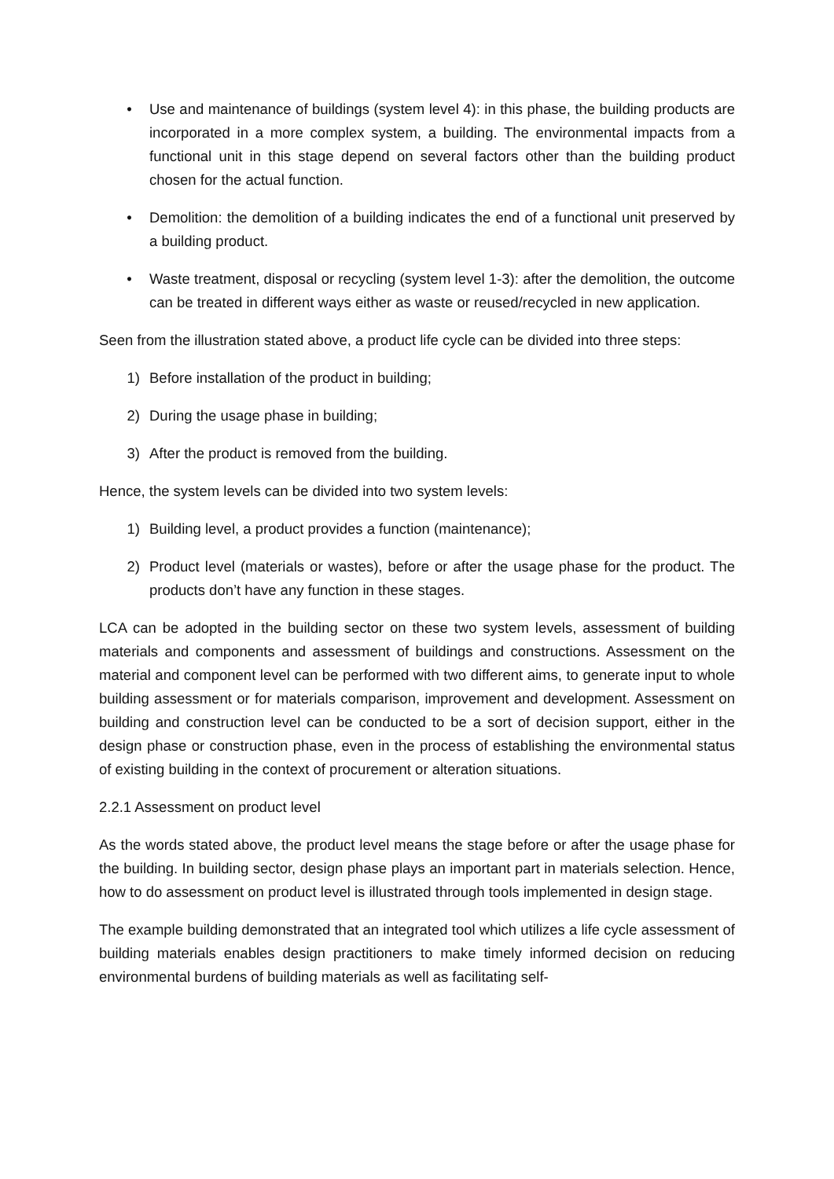• Use and maintenance of buildings (system level 4): in this phase, the building products are incorporated in a more complex system, a building. The environmental impacts from a functional unit in this stage depend on several factors other than the building product chosen for the actual function.
• Demolition: the demolition of a building indicates the end of a functional unit preserved by a building product.
• Waste treatment, disposal or recycling (system level 1-3): after the demolition, the outcome can be treated in different ways either as waste or reused/recycled in new application.
Seen from the illustration stated above, a product life cycle can be divided into three steps:
1) Before installation of the product in building;
2) During the usage phase in building;
3) After the product is removed from the building.
Hence, the system levels can be divided into two system levels:
1) Building level, a product provides a function (maintenance);
2) Product level (materials or wastes), before or after the usage phase for the product. The products don’t have any function in these stages.
LCA can be adopted in the building sector on these two system levels, assessment of building materials and components and assessment of buildings and constructions. Assessment on the material and component level can be performed with two different aims, to generate input to whole building assessment or for materials comparison, improvement and development. Assessment on building and construction level can be conducted to be a sort of decision support, either in the design phase or construction phase, even in the process of establishing the environmental status of existing building in the context of procurement or alteration situations.
2.2.1 Assessment on product level
As the words stated above, the product level means the stage before or after the usage phase for the building. In building sector, design phase plays an important part in materials selection. Hence, how to do assessment on product level is illustrated through tools implemented in design stage.
The example building demonstrated that an integrated tool which utilizes a life cycle assessment of building materials enables design practitioners to make timely informed decision on reducing environmental burdens of building materials as well as facilitating self-